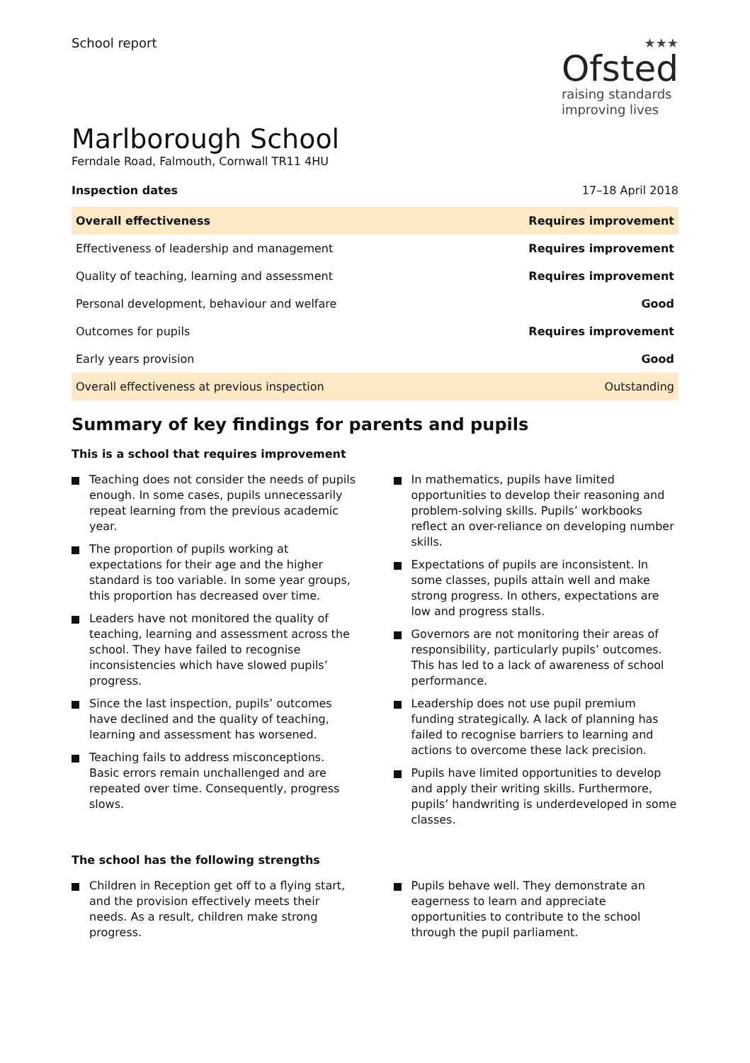School report
★★★
Ofsted
raising standards
improving lives
Marlborough School
Ferndale Road, Falmouth, Cornwall TR11 4HU
Inspection dates 17–18 April 2018
| Overall effectiveness | Requires improvement |
| Effectiveness of leadership and management | Requires improvement |
| Quality of teaching, learning and assessment | Requires improvement |
| Personal development, behaviour and welfare | Good |
| Outcomes for pupils | Requires improvement |
| Early years provision | Good |
| Overall effectiveness at previous inspection | Outstanding |
Summary of key findings for parents and pupils
This is a school that requires improvement
Teaching does not consider the needs of pupils enough. In some cases, pupils unnecessarily repeat learning from the previous academic year.
The proportion of pupils working at expectations for their age and the higher standard is too variable. In some year groups, this proportion has decreased over time.
Leaders have not monitored the quality of teaching, learning and assessment across the school. They have failed to recognise inconsistencies which have slowed pupils’ progress.
Since the last inspection, pupils’ outcomes have declined and the quality of teaching, learning and assessment has worsened.
Teaching fails to address misconceptions. Basic errors remain unchallenged and are repeated over time. Consequently, progress slows.
In mathematics, pupils have limited opportunities to develop their reasoning and problem-solving skills. Pupils’ workbooks reflect an over-reliance on developing number skills.
Expectations of pupils are inconsistent. In some classes, pupils attain well and make strong progress. In others, expectations are low and progress stalls.
Governors are not monitoring their areas of responsibility, particularly pupils’ outcomes. This has led to a lack of awareness of school performance.
Leadership does not use pupil premium funding strategically. A lack of planning has failed to recognise barriers to learning and actions to overcome these lack precision.
Pupils have limited opportunities to develop and apply their writing skills. Furthermore, pupils’ handwriting is underdeveloped in some classes.
The school has the following strengths
Children in Reception get off to a flying start, and the provision effectively meets their needs. As a result, children make strong progress.
Pupils behave well. They demonstrate an eagerness to learn and appreciate opportunities to contribute to the school through the pupil parliament.